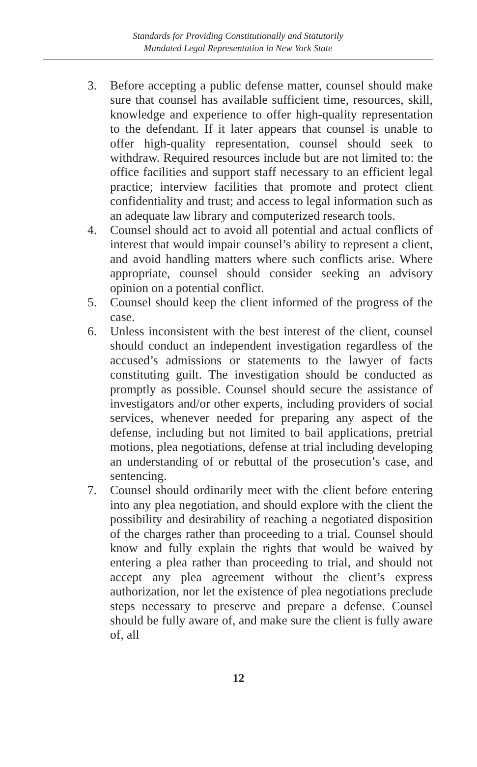Standards for Providing Constitutionally and Statutorily
Mandated Legal Representation in New York State
3. Before accepting a public defense matter, counsel should make sure that counsel has available sufficient time, resources, skill, knowledge and experience to offer high-quality representation to the defendant. If it later appears that counsel is unable to offer high-quality representation, counsel should seek to withdraw. Required resources include but are not limited to: the office facilities and support staff necessary to an efficient legal practice; interview facilities that promote and protect client confidentiality and trust; and access to legal information such as an adequate law library and computerized research tools.
4. Counsel should act to avoid all potential and actual conflicts of interest that would impair counsel’s ability to represent a client, and avoid handling matters where such conflicts arise. Where appropriate, counsel should consider seeking an advisory opinion on a potential conflict.
5. Counsel should keep the client informed of the progress of the case.
6. Unless inconsistent with the best interest of the client, counsel should conduct an independent investigation regardless of the accused’s admissions or statements to the lawyer of facts constituting guilt. The investigation should be conducted as promptly as possible. Counsel should secure the assistance of investigators and/or other experts, including providers of social services, whenever needed for preparing any aspect of the defense, including but not limited to bail applications, pretrial motions, plea negotiations, defense at trial including developing an understanding of or rebuttal of the prosecution’s case, and sentencing.
7. Counsel should ordinarily meet with the client before entering into any plea negotiation, and should explore with the client the possibility and desirability of reaching a negotiated disposition of the charges rather than proceeding to a trial. Counsel should know and fully explain the rights that would be waived by entering a plea rather than proceeding to trial, and should not accept any plea agreement without the client’s express authorization, nor let the existence of plea negotiations preclude steps necessary to preserve and prepare a defense. Counsel should be fully aware of, and make sure the client is fully aware of, all
12